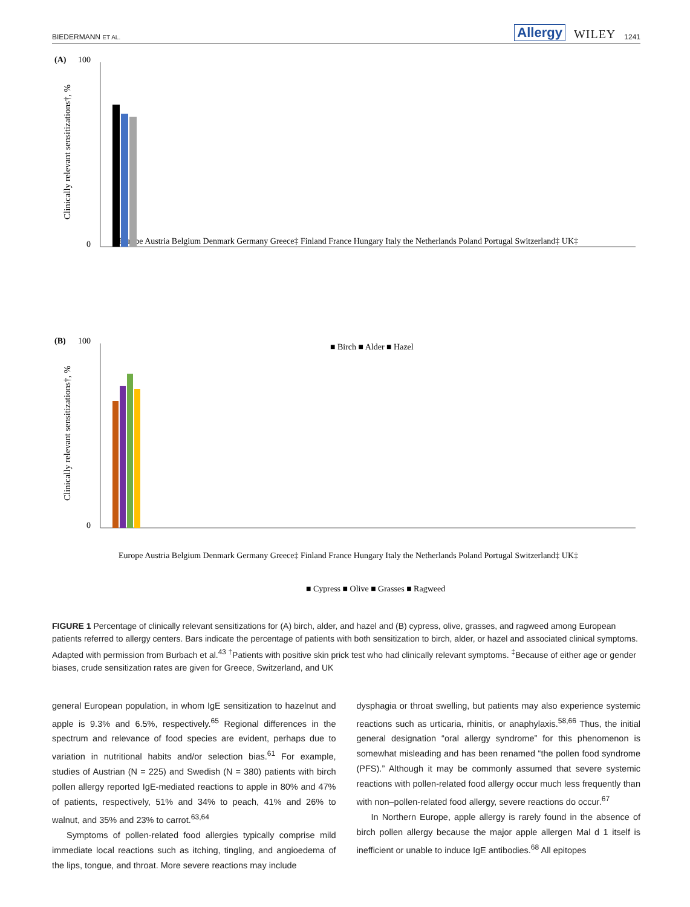BIEDERMANN ET AL. Allergy WILEY 1241
(A)
(B)
100
0
100
0
Clinically relevant sensitizations†, %
Clinically relevant sensitizations†, %
Europe Austria Belgium Denmark Germany Greece‡ Finland France Hungary Italy the Netherlands Poland Portugal Switzerland‡ UK‡
■ Birch ■ Alder ■ Hazel
Europe Austria Belgium Denmark Germany Greece‡ Finland France Hungary Italy the Netherlands Poland Portugal Switzerland‡ UK‡
■ Cypress ■ Olive ■ Grasses ■ Ragweed
FIGURE 1 Percentage of clinically relevant sensitizations for (A) birch, alder, and hazel and (B) cypress, olive, grasses, and ragweed among European patients referred to allergy centers. Bars indicate the percentage of patients with both sensitization to birch, alder, or hazel and associated clinical symptoms. Adapted with permission from Burbach et al.<sup>43</sup> <sup>†</sup>Patients with positive skin prick test who had clinically relevant symptoms. <sup>‡</sup>Because of either age or gender biases, crude sensitization rates are given for Greece, Switzerland, and UK
general European population, in whom IgE sensitization to hazelnut and apple is 9.3% and 6.5%, respectively.<sup>65</sup> Regional differences in the spectrum and relevance of food species are evident, perhaps due to variation in nutritional habits and/or selection bias.<sup>61</sup> For example, studies of Austrian (N = 225) and Swedish (N = 380) patients with birch pollen allergy reported IgE-mediated reactions to apple in 80% and 47% of patients, respectively, 51% and 34% to peach, 41% and 26% to walnut, and 35% and 23% to carrot.<sup>63,64</sup>
Symptoms of pollen-related food allergies typically comprise mild immediate local reactions such as itching, tingling, and angioedema of the lips, tongue, and throat. More severe reactions may include
dysphagia or throat swelling, but patients may also experience systemic reactions such as urticaria, rhinitis, or anaphylaxis.<sup>58,66</sup> Thus, the initial general designation “oral allergy syndrome” for this phenomenon is somewhat misleading and has been renamed “the pollen food syndrome (PFS).” Although it may be commonly assumed that severe systemic reactions with pollen-related food allergy occur much less frequently than with non–pollen-related food allergy, severe reactions do occur.<sup>67</sup>
In Northern Europe, apple allergy is rarely found in the absence of birch pollen allergy because the major apple allergen Mal d 1 itself is inefficient or unable to induce IgE antibodies.<sup>68</sup> All epitopes